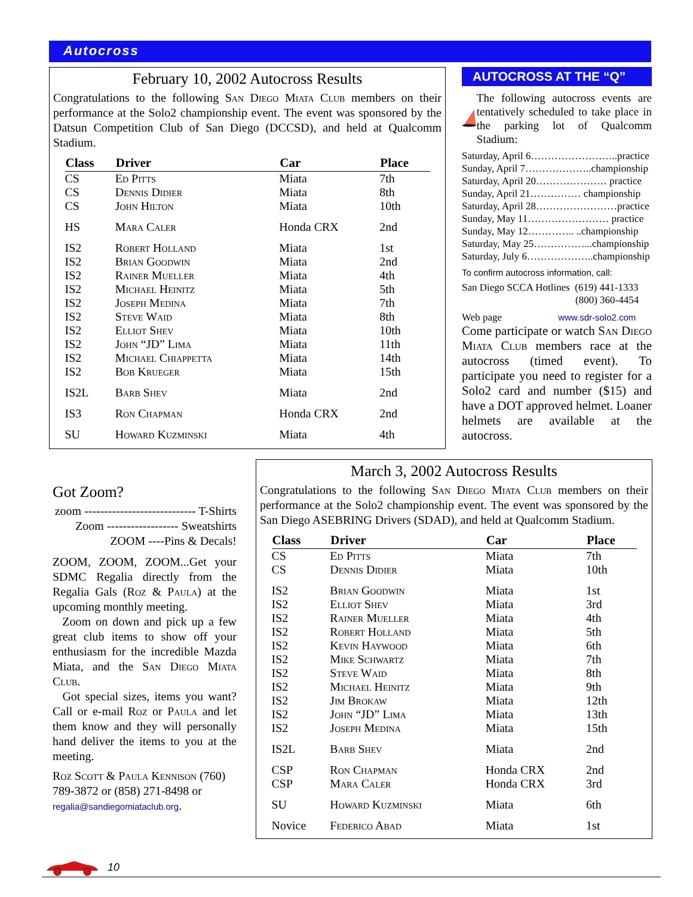Autocross
February 10, 2002 Autocross Results
Congratulations to the following San Diego Miata Club members on their performance at the Solo2 championship event. The event was sponsored by the Datsun Competition Club of San Diego (DCCSD), and held at Qualcomm Stadium.
| Class | Driver | Car | Place |
| --- | --- | --- | --- |
| CS | Ed Pitts | Miata | 7th |
| CS | Dennis Didier | Miata | 8th |
| CS | John Hilton | Miata | 10th |
| HS | Mara Caler | Honda CRX | 2nd |
| IS2 | Robert Holland | Miata | 1st |
| IS2 | Brian Goodwin | Miata | 2nd |
| IS2 | Rainer Mueller | Miata | 4th |
| IS2 | Michael Heinitz | Miata | 5th |
| IS2 | Joseph Medina | Miata | 7th |
| IS2 | Steve Waid | Miata | 8th |
| IS2 | Elliot Shev | Miata | 10th |
| IS2 | John “JD” Lima | Miata | 11th |
| IS2 | Michael Chiappetta | Miata | 14th |
| IS2 | Bob Krueger | Miata | 15th |
| IS2L | Barb Shev | Miata | 2nd |
| IS3 | Ron Chapman | Honda CRX | 2nd |
| SU | Howard Kuzminski | Miata | 4th |
AUTOCROSS AT THE “Q”
The following autocross events are tentatively scheduled to take place in the parking lot of Qualcomm Stadium:
Saturday, April 6……………………..practice
Sunday, April 7………………..championship
Saturday, April 20………………… practice
Sunday, April 21…………… championship
Saturday, April 28……………………practice
Sunday, May 11…………………… practice
Sunday, May 12………….. ..championship
Saturday, May 25……………...championship
Saturday, July 6………………..championship
To confirm autocross information, call:
San Diego SCCA Hotlines (619) 441-1333
(800) 360-4454
Web page www.sdr-solo2.com
Come participate or watch San Diego Miata Club members race at the autocross (timed event). To participate you need to register for a Solo2 card and number ($15) and have a DOT approved helmet. Loaner helmets are available at the autocross.
Got Zoom?
zoom ---------------------------- T-Shirts
Zoom ------------------ Sweatshirts
ZOOM ----Pins & Decals!
ZOOM, ZOOM, ZOOM...Get your SDMC Regalia directly from the Regalia Gals (Roz & Paula) at the upcoming monthly meeting.
Zoom on down and pick up a few great club items to show off your enthusiasm for the incredible Mazda Miata, and the San Diego Miata Club.
Got special sizes, items you want? Call or e-mail Roz or Paula and let them know and they will personally hand deliver the items to you at the meeting.
Roz Scott & Paula Kennison (760) 789-3872 or (858) 271-8498 or regalia@sandiegomiataclub.org.
March 3, 2002 Autocross Results
Congratulations to the following San Diego Miata Club members on their performance at the Solo2 championship event. The event was sponsored by the San Diego ASEBRING Drivers (SDAD), and held at Qualcomm Stadium.
| Class | Driver | Car | Place |
| --- | --- | --- | --- |
| CS | Ed Pitts | Miata | 7th |
| CS | Dennis Didier | Miata | 10th |
| IS2 | Brian Goodwin | Miata | 1st |
| IS2 | Elliot Shev | Miata | 3rd |
| IS2 | Rainer Mueller | Miata | 4th |
| IS2 | Robert Holland | Miata | 5th |
| IS2 | Kevin Haywood | Miata | 6th |
| IS2 | Mike Schwartz | Miata | 7th |
| IS2 | Steve Waid | Miata | 8th |
| IS2 | Michael Heinitz | Miata | 9th |
| IS2 | Jim Brokaw | Miata | 12th |
| IS2 | John “JD” Lima | Miata | 13th |
| IS2 | Joseph Medina | Miata | 15th |
| IS2L | Barb Shev | Miata | 2nd |
| CSP | Ron Chapman | Honda CRX | 2nd |
| CSP | Mara Caler | Honda CRX | 3rd |
| SU | Howard Kuzminski | Miata | 6th |
| Novice | Federico Abad | Miata | 1st |
10